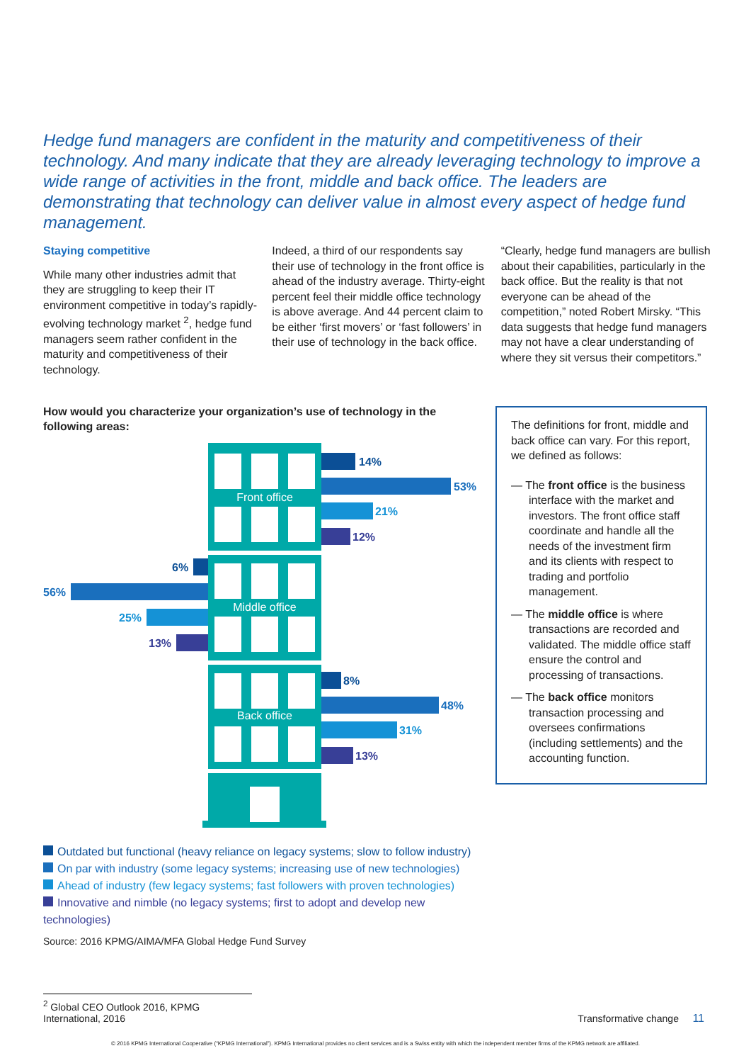Hedge fund managers are confident in the maturity and competitiveness of their technology. And many indicate that they are already leveraging technology to improve a wide range of activities in the front, middle and back office. The leaders are demonstrating that technology can deliver value in almost every aspect of hedge fund management.
Staying competitive
While many other industries admit that they are struggling to keep their IT environment competitive in today’s rapidly-evolving technology market <sup>2</sup>, hedge fund managers seem rather confident in the maturity and competitiveness of their technology.
Indeed, a third of our respondents say their use of technology in the front office is ahead of the industry average. Thirty-eight percent feel their middle office technology is above average. And 44 percent claim to be either ‘first movers’ or ‘fast followers’ in their use of technology in the back office.
“Clearly, hedge fund managers are bullish about their capabilities, particularly in the back office. But the reality is that not everyone can be ahead of the competition,” noted Robert Mirsky. “This data suggests that hedge fund managers may not have a clear understanding of where they sit versus their competitors.”
How would you characterize your organization’s use of technology in the following areas:
Front office
Middle office
Back office
14%
53%
21%
12%
6%
56%
25%
13%
8%
48%
31%
13%
The definitions for front, middle and back office can vary. For this report, we defined as follows:
— The front office is the business interface with the market and investors. The front office staff coordinate and handle all the needs of the investment firm and its clients with respect to trading and portfolio management.
— The middle office is where transactions are recorded and validated. The middle office staff ensure the control and processing of transactions.
— The back office monitors transaction processing and oversees confirmations (including settlements) and the accounting function.
Outdated but functional (heavy reliance on legacy systems; slow to follow industry)
On par with industry (some legacy systems; increasing use of new technologies)
Ahead of industry (few legacy systems; fast followers with proven technologies)
Innovative and nimble (no legacy systems; first to adopt and develop new technologies)
Source: 2016 KPMG/AIMA/MFA Global Hedge Fund Survey
<sup>2</sup> Global CEO Outlook 2016, KPMG International, 2016
Transformative change 11
© 2016 KPMG International Cooperative (“KPMG International”). KPMG International provides no client services and is a Swiss entity with which the independent member firms of the KPMG network are affiliated.